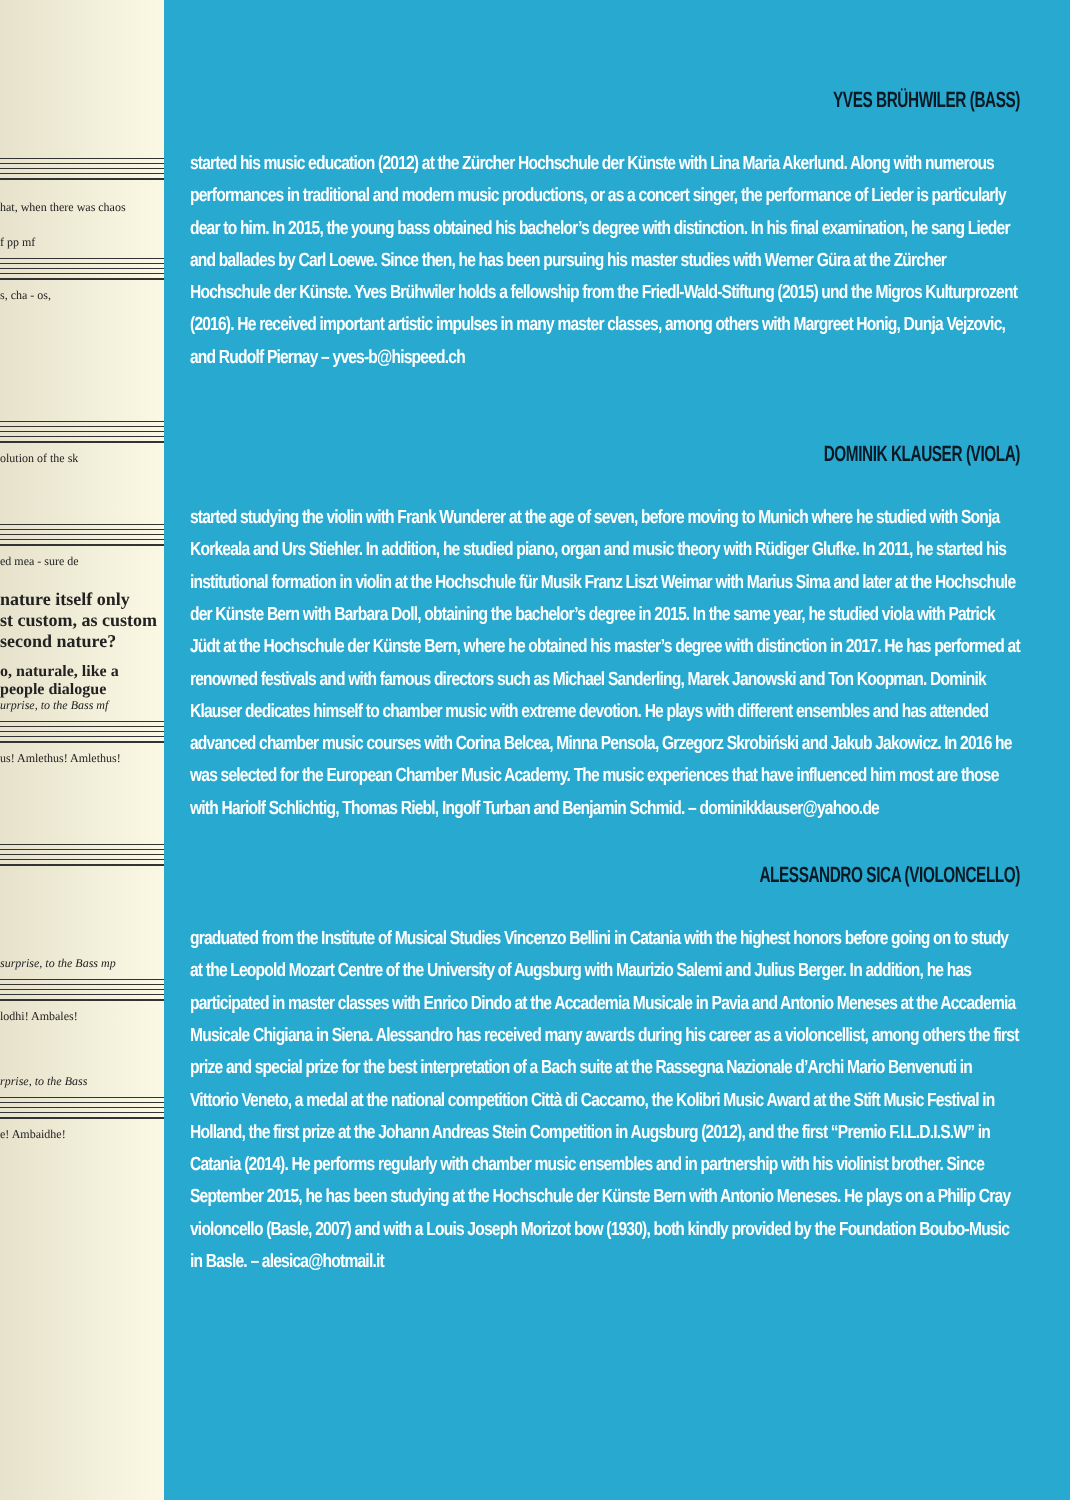hat, when there was chaos
f pp mf
s, cha - os,
olution of the sk
ed mea - sure de
nature itself only
st custom, as custom
second nature?
o, naturale, like a
people dialogue
urprise, to the Bass mf
us! Amlethus! Amlethus!
surprise, to the Bass mp
lodhi! Ambales!
rprise, to the Bass
e! Ambaidhe!
YVES BRÜHWILER (BASS)
started his music education (2012) at the Zürcher Hochschule der Künste with Lina Maria Akerlund. Along with numerous performances in traditional and modern music productions, or as a concert singer, the performance of Lieder is particularly dear to him. In 2015, the young bass obtained his bachelor’s degree with distinction. In his final examination, he sang Lieder and ballades by Carl Loewe. Since then, he has been pursuing his master studies with Werner Güra at the Zürcher Hochschule der Künste. Yves Brühwiler holds a fellowship from the Friedl-Wald-Stiftung (2015) und the Migros Kulturprozent (2016). He received important artistic impulses in many master classes, among others with Margreet Honig, Dunja Vejzovic, and Rudolf Piernay – yves-b@hispeed.ch
DOMINIK KLAUSER (VIOLA)
started studying the violin with Frank Wunderer at the age of seven, before moving to Munich where he studied with Sonja Korkeala and Urs Stiehler. In addition, he studied piano, organ and music theory with Rüdiger Glufke. In 2011, he started his institutional formation in violin at the Hochschule für Musik Franz Liszt Weimar with Marius Sima and later at the Hochschule der Künste Bern with Barbara Doll, obtaining the bachelor’s degree in 2015. In the same year, he studied viola with Patrick Jüdt at the Hochschule der Künste Bern, where he obtained his master’s degree with distinction in 2017. He has performed at renowned festivals and with famous directors such as Michael Sanderling, Marek Janowski and Ton Koopman. Dominik Klauser dedicates himself to chamber music with extreme devotion. He plays with different ensembles and has attended advanced chamber music courses with Corina Belcea, Minna Pensola, Grzegorz Skrobiński and Jakub Jakowicz. In 2016 he was selected for the European Chamber Music Academy. The music experiences that have influenced him most are those with Hariolf Schlichtig, Thomas Riebl, Ingolf Turban and Benjamin Schmid. – dominikklauser@yahoo.de
ALESSANDRO SICA (VIOLONCELLO)
graduated from the Institute of Musical Studies Vincenzo Bellini in Catania with the highest honors before going on to study at the Leopold Mozart Centre of the University of Augsburg with Maurizio Salemi and Julius Berger. In addition, he has participated in master classes with Enrico Dindo at the Accademia Musicale in Pavia and Antonio Meneses at the Accademia Musicale Chigiana in Siena. Alessandro has received many awards during his career as a violoncellist, among others the first prize and special prize for the best interpretation of a Bach suite at the Rassegna Nazionale d’Archi Mario Benvenuti in Vittorio Veneto, a medal at the national competition Città di Caccamo, the Kolibri Music Award at the Stift Music Festival in Holland, the first prize at the Johann Andreas Stein Competition in Augsburg (2012), and the first “Premio F.I.L.D.I.S.W” in Catania (2014). He performs regularly with chamber music ensembles and in partnership with his violinist brother. Since September 2015, he has been studying at the Hochschule der Künste Bern with Antonio Meneses. He plays on a Philip Cray violoncello (Basle, 2007) and with a Louis Joseph Morizot bow (1930), both kindly provided by the Foundation Boubo-Music in Basle. – alesica@hotmail.it